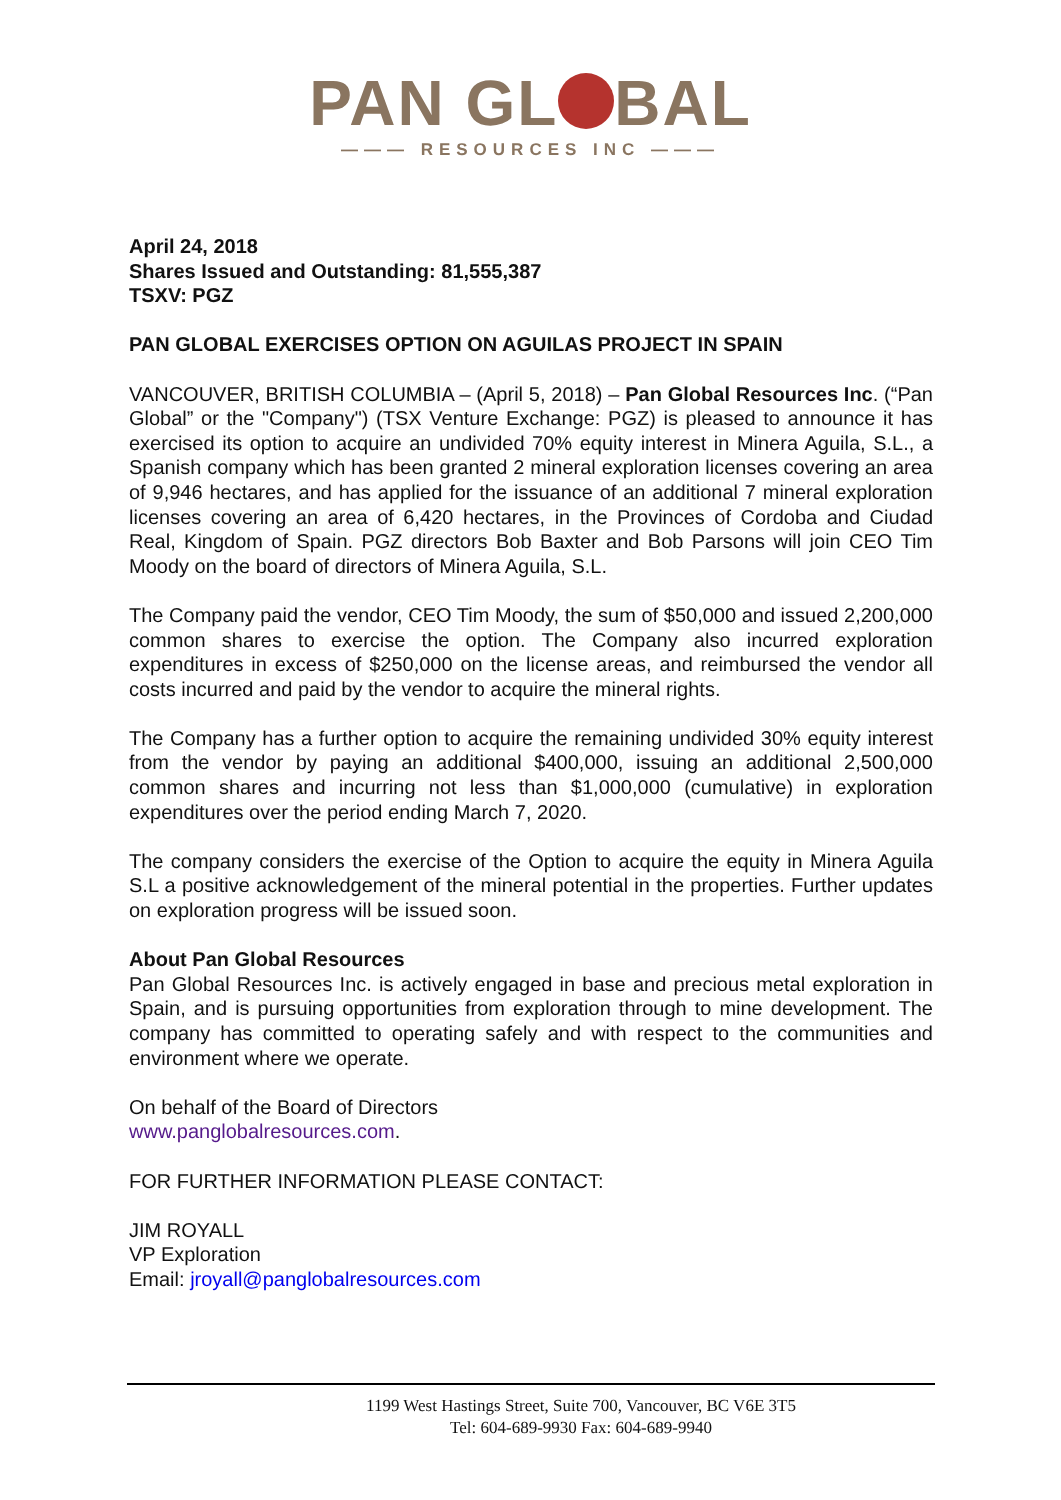PAN GL BAL
——— RESOURCES INC ———
April 24, 2018
Shares Issued and Outstanding: 81,555,387
TSXV: PGZ
PAN GLOBAL EXERCISES OPTION ON AGUILAS PROJECT IN SPAIN
VANCOUVER, BRITISH COLUMBIA – (April 5, 2018) – Pan Global Resources Inc. (“Pan Global” or the "Company") (TSX Venture Exchange: PGZ) is pleased to announce it has exercised its option to acquire an undivided 70% equity interest in Minera Aguila, S.L., a Spanish company which has been granted 2 mineral exploration licenses covering an area of 9,946 hectares, and has applied for the issuance of an additional 7 mineral exploration licenses covering an area of 6,420 hectares, in the Provinces of Cordoba and Ciudad Real, Kingdom of Spain. PGZ directors Bob Baxter and Bob Parsons will join CEO Tim Moody on the board of directors of Minera Aguila, S.L.
The Company paid the vendor, CEO Tim Moody, the sum of $50,000 and issued 2,200,000 common shares to exercise the option. The Company also incurred exploration expenditures in excess of $250,000 on the license areas, and reimbursed the vendor all costs incurred and paid by the vendor to acquire the mineral rights.
The Company has a further option to acquire the remaining undivided 30% equity interest from the vendor by paying an additional $400,000, issuing an additional 2,500,000 common shares and incurring not less than $1,000,000 (cumulative) in exploration expenditures over the period ending March 7, 2020.
The company considers the exercise of the Option to acquire the equity in Minera Aguila S.L a positive acknowledgement of the mineral potential in the properties. Further updates on exploration progress will be issued soon.
About Pan Global Resources
Pan Global Resources Inc. is actively engaged in base and precious metal exploration in Spain, and is pursuing opportunities from exploration through to mine development. The company has committed to operating safely and with respect to the communities and environment where we operate.
On behalf of the Board of Directors
www.panglobalresources.com.
FOR FURTHER INFORMATION PLEASE CONTACT:
JIM ROYALL
VP Exploration
Email: jroyall@panglobalresources.com
1199 West Hastings Street, Suite 700, Vancouver, BC V6E 3T5
Tel: 604-689-9930 Fax: 604-689-9940